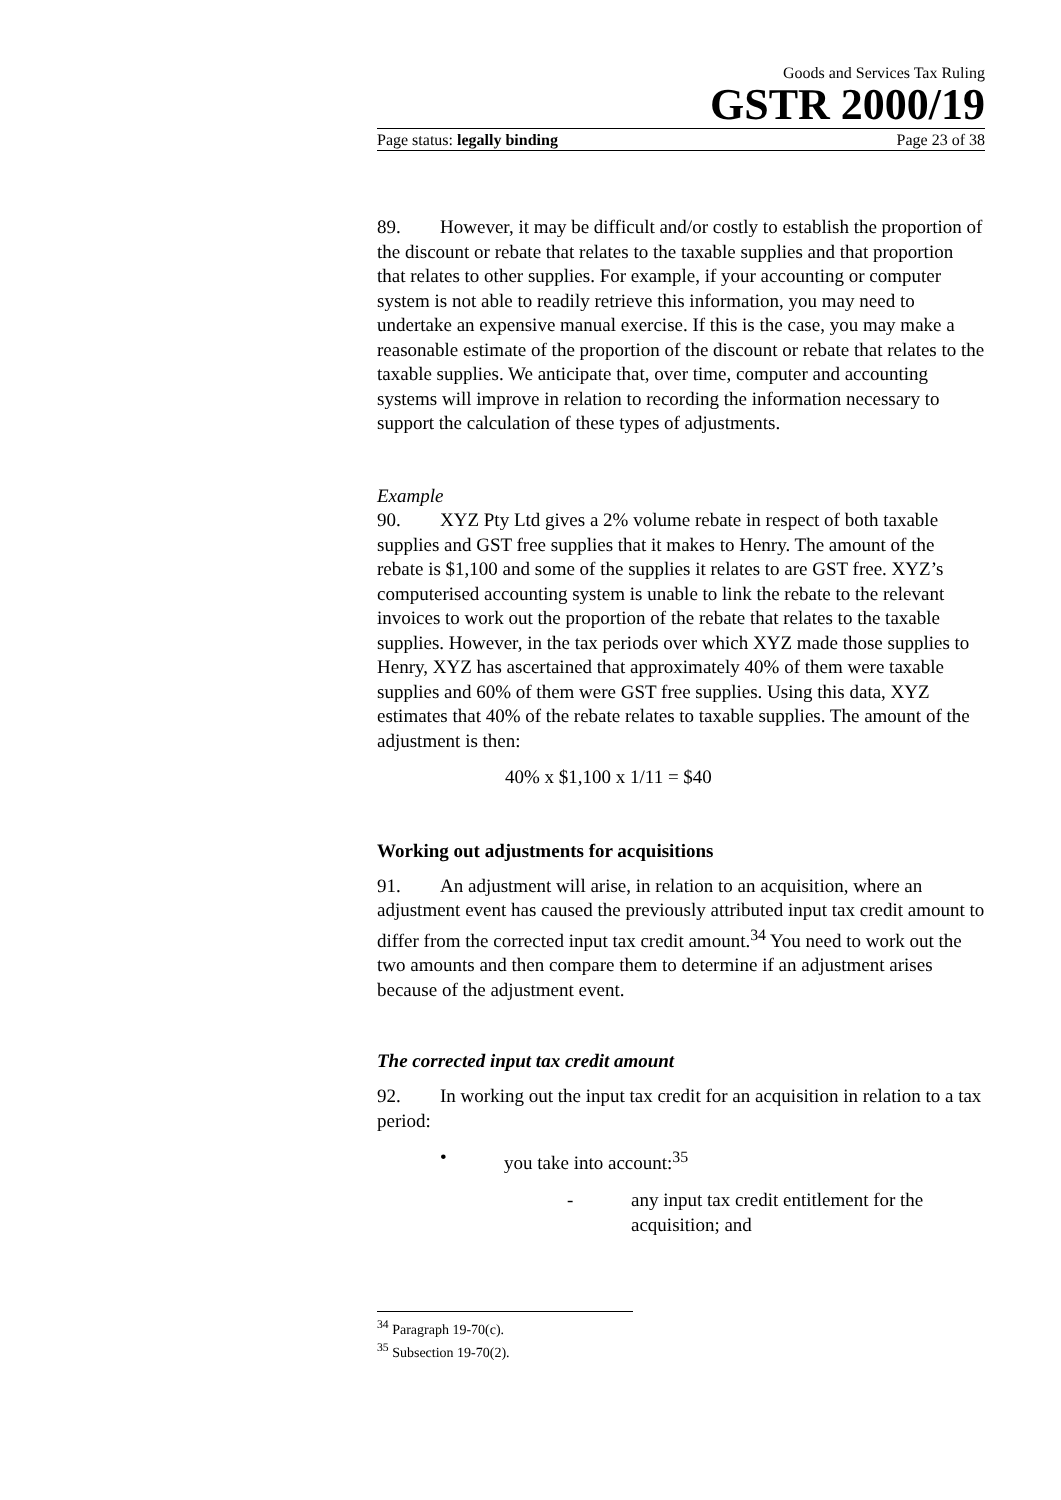Goods and Services Tax Ruling
GSTR 2000/19
Page status: legally binding Page 23 of 38
89. However, it may be difficult and/or costly to establish the proportion of the discount or rebate that relates to the taxable supplies and that proportion that relates to other supplies. For example, if your accounting or computer system is not able to readily retrieve this information, you may need to undertake an expensive manual exercise. If this is the case, you may make a reasonable estimate of the proportion of the discount or rebate that relates to the taxable supplies. We anticipate that, over time, computer and accounting systems will improve in relation to recording the information necessary to support the calculation of these types of adjustments.
Example
90. XYZ Pty Ltd gives a 2% volume rebate in respect of both taxable supplies and GST free supplies that it makes to Henry. The amount of the rebate is $1,100 and some of the supplies it relates to are GST free. XYZ’s computerised accounting system is unable to link the rebate to the relevant invoices to work out the proportion of the rebate that relates to the taxable supplies. However, in the tax periods over which XYZ made those supplies to Henry, XYZ has ascertained that approximately 40% of them were taxable supplies and 60% of them were GST free supplies. Using this data, XYZ estimates that 40% of the rebate relates to taxable supplies. The amount of the adjustment is then:
40% x $1,100 x 1/11 = $40
Working out adjustments for acquisitions
91. An adjustment will arise, in relation to an acquisition, where an adjustment event has caused the previously attributed input tax credit amount to differ from the corrected input tax credit amount.<sup>34</sup> You need to work out the two amounts and then compare them to determine if an adjustment arises because of the adjustment event.
The corrected input tax credit amount
92. In working out the input tax credit for an acquisition in relation to a tax period:
• you take into account:<sup>35</sup>
- any input tax credit entitlement for the acquisition; and
<sup>34</sup> Paragraph 19-70(c).
<sup>35</sup> Subsection 19-70(2).